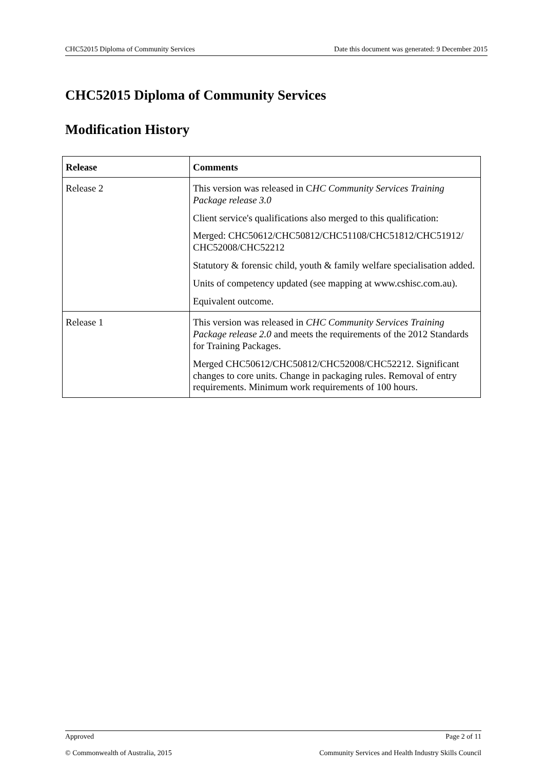CHC52015 Diploma of Community Services Date this document was generated: 9 December 2015
CHC52015 Diploma of Community Services
Modification History
| Release | Comments |
| --- | --- |
| Release 2 | This version was released in C HC Community Services Training Package release 3.0 Client service's qualifications also merged to this qualification: Merged: CHC50612/CHC50812/CHC51108/CHC51812/CHC51912/ CHC52008/CHC52212 Statutory & forensic child, youth & family welfare specialisation added. Units of competency updated (see mapping at www.cshisc.com.au). Equivalent outcome. |
| Release 1 | This version was released in CHC Community Services Training Package release 2.0 and meets the requirements of the 2012 Standards for Training Packages. Merged CHC50612/CHC50812/CHC52008/CHC52212. Significant changes to core units. Change in packaging rules. Removal of entry requirements. Minimum work requirements of 100 hours. |
Approved Page 2 of 11
© Commonwealth of Australia, 2015 Community Services and Health Industry Skills Council